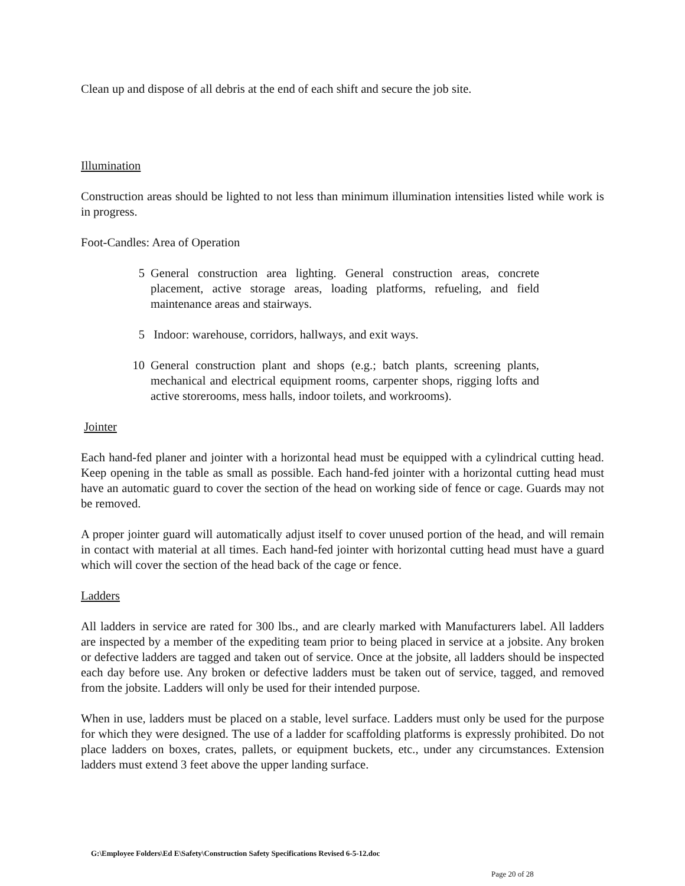Clean up and dispose of all debris at the end of each shift and secure the job site.
Illumination
Construction areas should be lighted to not less than minimum illumination intensities listed while work is in progress.
Foot-Candles: Area of Operation
5 General construction area lighting. General construction areas, concrete placement, active storage areas, loading platforms, refueling, and field maintenance areas and stairways.
5 Indoor: warehouse, corridors, hallways, and exit ways.
10 General construction plant and shops (e.g.; batch plants, screening plants, mechanical and electrical equipment rooms, carpenter shops, rigging lofts and active storerooms, mess halls, indoor toilets, and workrooms).
Jointer
Each hand-fed planer and jointer with a horizontal head must be equipped with a cylindrical cutting head. Keep opening in the table as small as possible. Each hand-fed jointer with a horizontal cutting head must have an automatic guard to cover the section of the head on working side of fence or cage. Guards may not be removed.
A proper jointer guard will automatically adjust itself to cover unused portion of the head, and will remain in contact with material at all times. Each hand-fed jointer with horizontal cutting head must have a guard which will cover the section of the head back of the cage or fence.
Ladders
All ladders in service are rated for 300 lbs., and are clearly marked with Manufacturers label. All ladders are inspected by a member of the expediting team prior to being placed in service at a jobsite. Any broken or defective ladders are tagged and taken out of service. Once at the jobsite, all ladders should be inspected each day before use. Any broken or defective ladders must be taken out of service, tagged, and removed from the jobsite. Ladders will only be used for their intended purpose.
When in use, ladders must be placed on a stable, level surface. Ladders must only be used for the purpose for which they were designed. The use of a ladder for scaffolding platforms is expressly prohibited. Do not place ladders on boxes, crates, pallets, or equipment buckets, etc., under any circumstances. Extension ladders must extend 3 feet above the upper landing surface.
G:\Employee Folders\Ed E\Safety\Construction Safety Specifications Revised 6-5-12.doc
Page 20 of 28